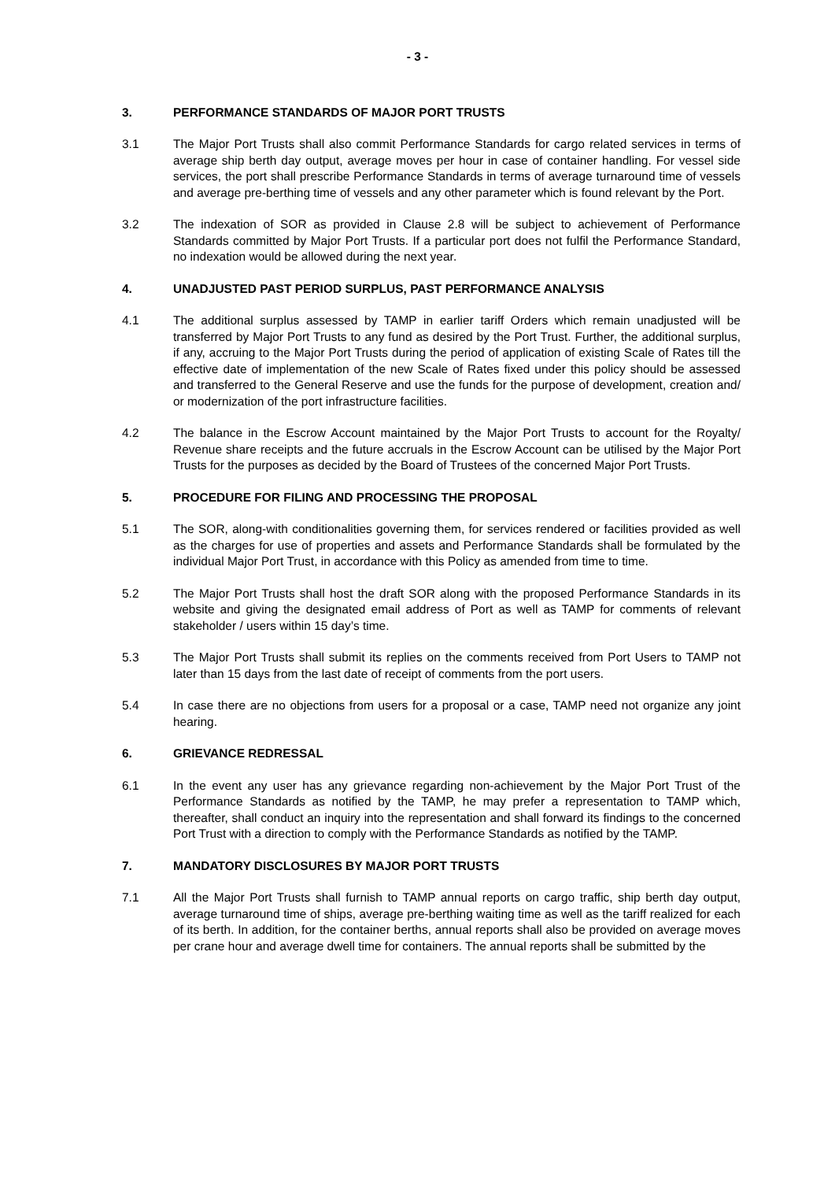- 3 -
3. PERFORMANCE STANDARDS OF MAJOR PORT TRUSTS
3.1 The Major Port Trusts shall also commit Performance Standards for cargo related services in terms of average ship berth day output, average moves per hour in case of container handling. For vessel side services, the port shall prescribe Performance Standards in terms of average turnaround time of vessels and average pre-berthing time of vessels and any other parameter which is found relevant by the Port.
3.2 The indexation of SOR as provided in Clause 2.8 will be subject to achievement of Performance Standards committed by Major Port Trusts. If a particular port does not fulfil the Performance Standard, no indexation would be allowed during the next year.
4. UNADJUSTED PAST PERIOD SURPLUS, PAST PERFORMANCE ANALYSIS
4.1 The additional surplus assessed by TAMP in earlier tariff Orders which remain unadjusted will be transferred by Major Port Trusts to any fund as desired by the Port Trust. Further, the additional surplus, if any, accruing to the Major Port Trusts during the period of application of existing Scale of Rates till the effective date of implementation of the new Scale of Rates fixed under this policy should be assessed and transferred to the General Reserve and use the funds for the purpose of development, creation and/ or modernization of the port infrastructure facilities.
4.2 The balance in the Escrow Account maintained by the Major Port Trusts to account for the Royalty/ Revenue share receipts and the future accruals in the Escrow Account can be utilised by the Major Port Trusts for the purposes as decided by the Board of Trustees of the concerned Major Port Trusts.
5. PROCEDURE FOR FILING AND PROCESSING THE PROPOSAL
5.1 The SOR, along-with conditionalities governing them, for services rendered or facilities provided as well as the charges for use of properties and assets and Performance Standards shall be formulated by the individual Major Port Trust, in accordance with this Policy as amended from time to time.
5.2 The Major Port Trusts shall host the draft SOR along with the proposed Performance Standards in its website and giving the designated email address of Port as well as TAMP for comments of relevant stakeholder / users within 15 day’s time.
5.3 The Major Port Trusts shall submit its replies on the comments received from Port Users to TAMP not later than 15 days from the last date of receipt of comments from the port users.
5.4 In case there are no objections from users for a proposal or a case, TAMP need not organize any joint hearing.
6. GRIEVANCE REDRESSAL
6.1 In the event any user has any grievance regarding non-achievement by the Major Port Trust of the Performance Standards as notified by the TAMP, he may prefer a representation to TAMP which, thereafter, shall conduct an inquiry into the representation and shall forward its findings to the concerned Port Trust with a direction to comply with the Performance Standards as notified by the TAMP.
7. MANDATORY DISCLOSURES BY MAJOR PORT TRUSTS
7.1 All the Major Port Trusts shall furnish to TAMP annual reports on cargo traffic, ship berth day output, average turnaround time of ships, average pre-berthing waiting time as well as the tariff realized for each of its berth. In addition, for the container berths, annual reports shall also be provided on average moves per crane hour and average dwell time for containers. The annual reports shall be submitted by the